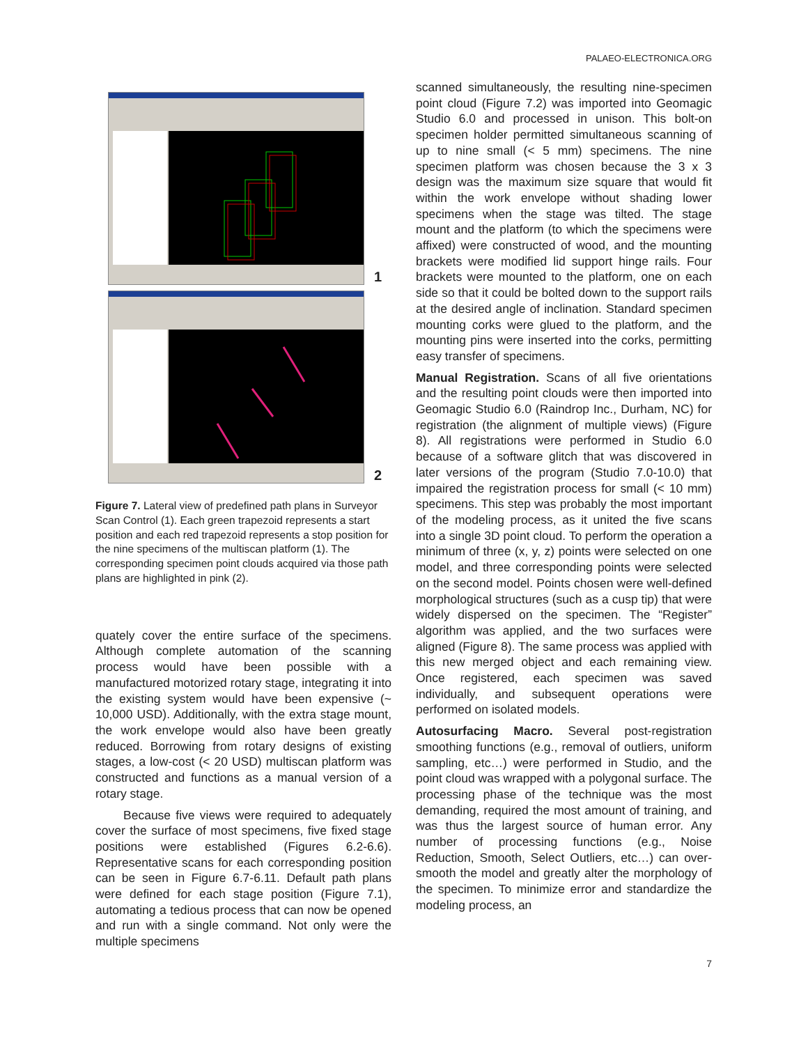PALAEO-ELECTRONICA.ORG
1
2
Figure 7. Lateral view of predefined path plans in Surveyor Scan Control (1). Each green trapezoid represents a start position and each red trapezoid represents a stop position for the nine specimens of the multiscan platform (1). The corresponding specimen point clouds acquired via those path plans are highlighted in pink (2).
quately cover the entire surface of the specimens. Although complete automation of the scanning process would have been possible with a manufactured motorized rotary stage, integrating it into the existing system would have been expensive (~ 10,000 USD). Additionally, with the extra stage mount, the work envelope would also have been greatly reduced. Borrowing from rotary designs of existing stages, a low-cost (< 20 USD) multiscan platform was constructed and functions as a manual version of a rotary stage.
Because five views were required to adequately cover the surface of most specimens, five fixed stage positions were established (Figures 6.2-6.6). Representative scans for each corresponding position can be seen in Figure 6.7-6.11. Default path plans were defined for each stage position (Figure 7.1), automating a tedious process that can now be opened and run with a single command. Not only were the multiple specimens
scanned simultaneously, the resulting nine-specimen point cloud (Figure 7.2) was imported into Geomagic Studio 6.0 and processed in unison. This bolt-on specimen holder permitted simultaneous scanning of up to nine small (< 5 mm) specimens. The nine specimen platform was chosen because the 3 x 3 design was the maximum size square that would fit within the work envelope without shading lower specimens when the stage was tilted. The stage mount and the platform (to which the specimens were affixed) were constructed of wood, and the mounting brackets were modified lid support hinge rails. Four brackets were mounted to the platform, one on each side so that it could be bolted down to the support rails at the desired angle of inclination. Standard specimen mounting corks were glued to the platform, and the mounting pins were inserted into the corks, permitting easy transfer of specimens.
Manual Registration. Scans of all five orientations and the resulting point clouds were then imported into Geomagic Studio 6.0 (Raindrop Inc., Durham, NC) for registration (the alignment of multiple views) (Figure 8). All registrations were performed in Studio 6.0 because of a software glitch that was discovered in later versions of the program (Studio 7.0-10.0) that impaired the registration process for small (< 10 mm) specimens. This step was probably the most important of the modeling process, as it united the five scans into a single 3D point cloud. To perform the operation a minimum of three (x, y, z) points were selected on one model, and three corresponding points were selected on the second model. Points chosen were well-defined morphological structures (such as a cusp tip) that were widely dispersed on the specimen. The “Register” algorithm was applied, and the two surfaces were aligned (Figure 8). The same process was applied with this new merged object and each remaining view. Once registered, each specimen was saved individually, and subsequent operations were performed on isolated models.
Autosurfacing Macro. Several post-registration smoothing functions (e.g., removal of outliers, uniform sampling, etc…) were performed in Studio, and the point cloud was wrapped with a polygonal surface. The processing phase of the technique was the most demanding, required the most amount of training, and was thus the largest source of human error. Any number of processing functions (e.g., Noise Reduction, Smooth, Select Outliers, etc…) can over-smooth the model and greatly alter the morphology of the specimen. To minimize error and standardize the modeling process, an
7